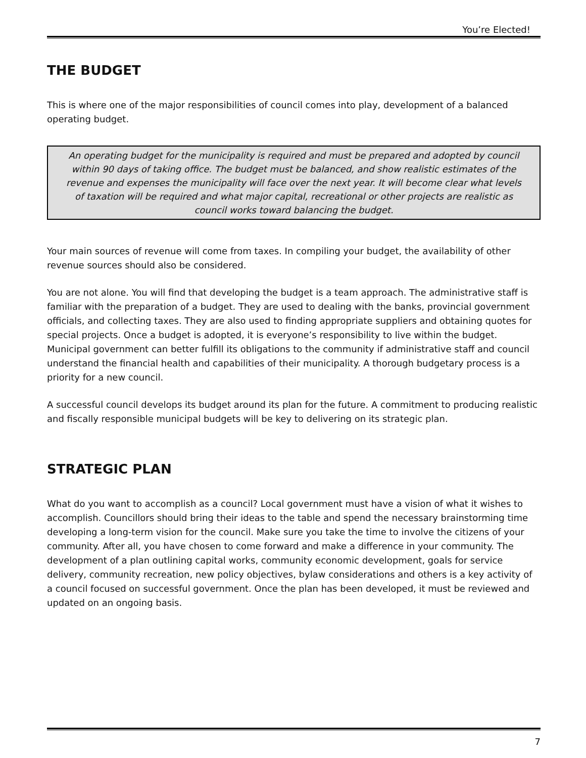You’re Elected!
THE BUDGET
This is where one of the major responsibilities of council comes into play, development of a balanced operating budget.
An operating budget for the municipality is required and must be prepared and adopted by council within 90 days of taking office. The budget must be balanced, and show realistic estimates of the revenue and expenses the municipality will face over the next year. It will become clear what levels of taxation will be required and what major capital, recreational or other projects are realistic as council works toward balancing the budget.
Your main sources of revenue will come from taxes. In compiling your budget, the availability of other revenue sources should also be considered.
You are not alone. You will find that developing the budget is a team approach. The administrative staff is familiar with the preparation of a budget. They are used to dealing with the banks, provincial government officials, and collecting taxes. They are also used to finding appropriate suppliers and obtaining quotes for special projects. Once a budget is adopted, it is everyone’s responsibility to live within the budget. Municipal government can better fulfill its obligations to the community if administrative staff and council understand the financial health and capabilities of their municipality. A thorough budgetary process is a priority for a new council.
A successful council develops its budget around its plan for the future. A commitment to producing realistic and fiscally responsible municipal budgets will be key to delivering on its strategic plan.
STRATEGIC PLAN
What do you want to accomplish as a council? Local government must have a vision of what it wishes to accomplish. Councillors should bring their ideas to the table and spend the necessary brainstorming time developing a long-term vision for the council. Make sure you take the time to involve the citizens of your community. After all, you have chosen to come forward and make a difference in your community. The development of a plan outlining capital works, community economic development, goals for service delivery, community recreation, new policy objectives, bylaw considerations and others is a key activity of a council focused on successful government. Once the plan has been developed, it must be reviewed and updated on an ongoing basis.
7